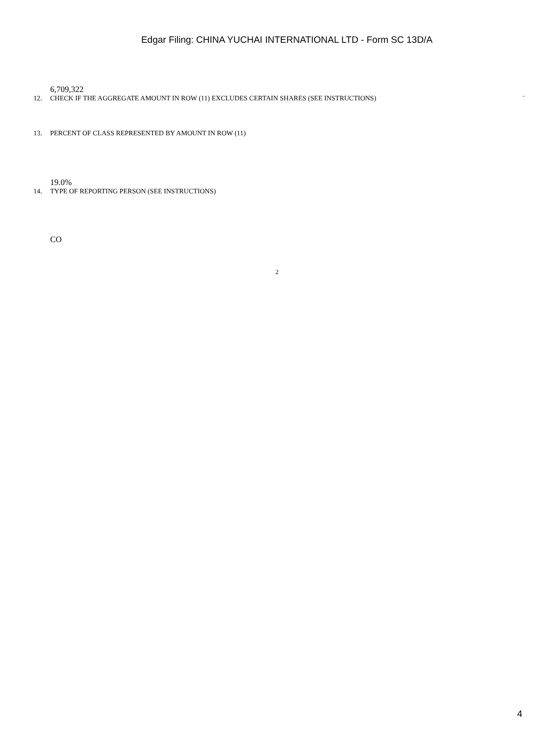Edgar Filing: CHINA YUCHAI INTERNATIONAL LTD - Form SC 13D/A
6,709,322
12. CHECK IF THE AGGREGATE AMOUNT IN ROW (11) EXCLUDES CERTAIN SHARES (SEE INSTRUCTIONS) ¨
13. PERCENT OF CLASS REPRESENTED BY AMOUNT IN ROW (11)
19.0%
14. TYPE OF REPORTING PERSON (SEE INSTRUCTIONS)
CO
2
4